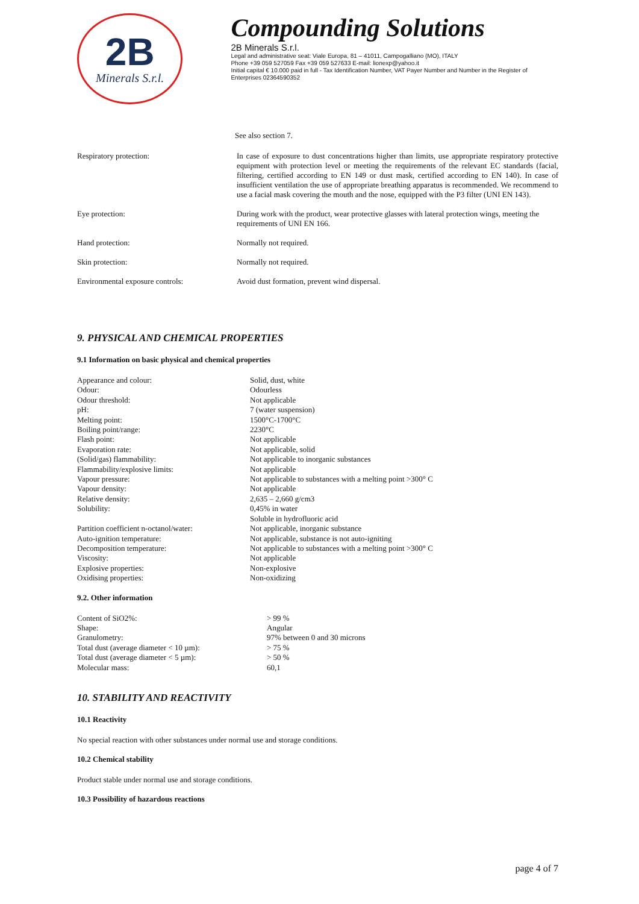2B
Minerals S.r.l.
Compounding Solutions
2B Minerals S.r.l.
Legal and administrative seat: Viale Europa, 81 – 41011, Campogalliano (MO), ITALY
Phone +39 059 527059 Fax +39 059 527633 E-mail: lionexp@yahoo.it
Initial capital € 10.000 paid in full - Tax Identification Number, VAT Payer Number and Number in the Register of Enterprises 02364590352
See also section 7.
| Respiratory protection: | In case of exposure to dust concentrations higher than limits, use appropriate respiratory protective equipment with protection level or meeting the requirements of the relevant EC standards (facial, filtering, certified according to EN 149 or dust mask, certified according to EN 140). In case of insufficient ventilation the use of appropriate breathing apparatus is recommended. We recommend to use a facial mask covering the mouth and the nose, equipped with the P3 filter (UNI EN 143). |
| Eye protection: | During work with the product, wear protective glasses with lateral protection wings, meeting the requirements of UNI EN 166. |
| Hand protection: | Normally not required. |
| Skin protection: | Normally not required. |
| Environmental exposure controls: | Avoid dust formation, prevent wind dispersal. |
9. PHYSICAL AND CHEMICAL PROPERTIES
9.1 Information on basic physical and chemical properties
| Appearance and colour: | Solid, dust, white |
| Odour: | Odourless |
| Odour threshold: | Not applicable |
| pH: | 7 (water suspension) |
| Melting point: | 1500°C-1700°C |
| Boiling point/range: | 2230°C |
| Flash point: | Not applicable |
| Evaporation rate: | Not applicable, solid |
| (Solid/gas) flammability: | Not applicable to inorganic substances |
| Flammability/explosive limits: | Not applicable |
| Vapour pressure: | Not applicable to substances with a melting point >300° C |
| Vapour density: | Not applicable |
| Relative density: | 2,635 – 2,660 g/cm3 |
| Solubility: | 0,45% in water Soluble in hydrofluoric acid |
| Partition coefficient n-octanol/water: | Not applicable, inorganic substance |
| Auto-ignition temperature: | Not applicable, substance is not auto-igniting |
| Decomposition temperature: | Not applicable to substances with a melting point >300° C |
| Viscosity: | Not applicable |
| Explosive properties: | Non-explosive |
| Oxidising properties: | Non-oxidizing |
9.2. Other information
| Content of SiO2%: | > 99 % |
| Shape: | Angular |
| Granulometry: | 97% between 0 and 30 microns |
| Total dust (average diameter < 10 µm): | > 75 % |
| Total dust (average diameter < 5 µm): | > 50 % |
| Molecular mass: | 60,1 |
10. STABILITY AND REACTIVITY
10.1 Reactivity
No special reaction with other substances under normal use and storage conditions.
10.2 Chemical stability
Product stable under normal use and storage conditions.
10.3 Possibility of hazardous reactions
page 4 of 7